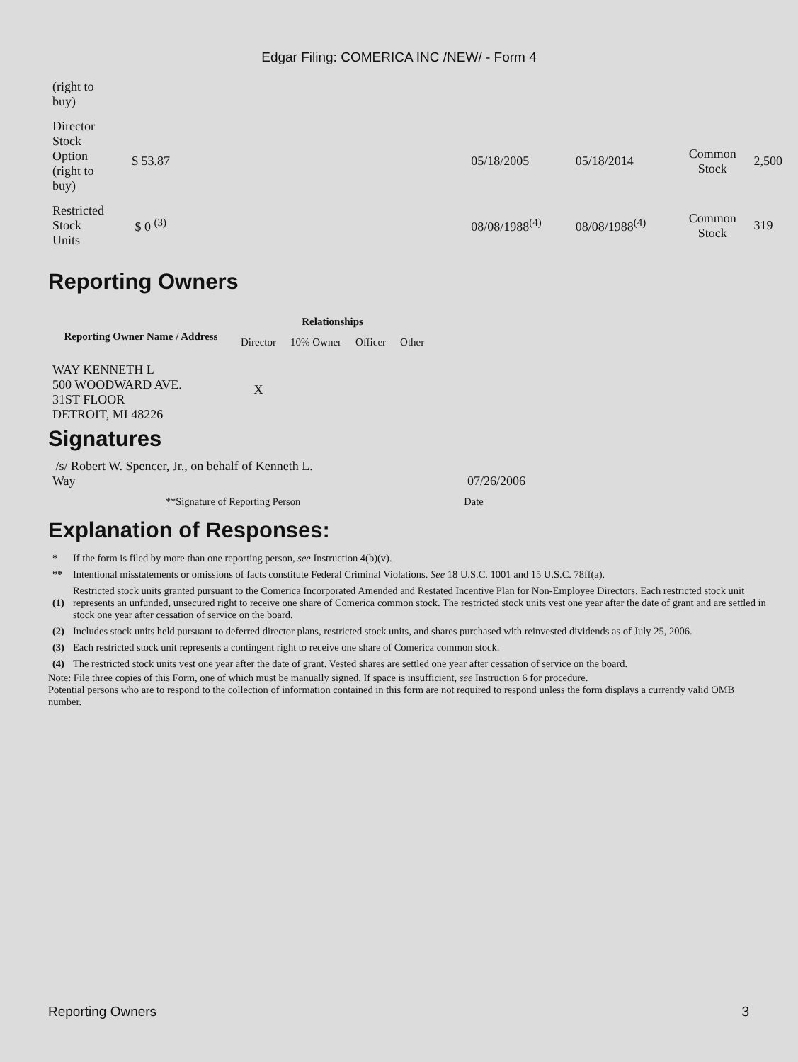Edgar Filing: COMERICA INC /NEW/ - Form 4
| (right to buy) | | | | | | |
| Director Stock Option (right to buy) | $ 53.87 | | 05/18/2005 | 05/18/2014 | Common Stock | 2,500 |
| Restricted Stock Units | $ 0 <sup>(3)</sup> | | 08/08/1988<sup>(4)</sup> | 08/08/1988<sup>(4)</sup> | Common Stock | 319 |
Reporting Owners
| Reporting Owner Name / Address | Relationships | | | |
| --- | --- | --- | --- | --- |
| | Director | 10% Owner | Officer | Other |
| WAY KENNETH L 500 WOODWARD AVE. 31ST FLOOR DETROIT, MI 48226 | X | | | |
Signatures
| /s/ Robert W. Spencer, Jr., on behalf of Kenneth L. Way | 07/26/2006 |
| ** Signature of Reporting Person | Date |
Explanation of Responses:
| * | If the form is filed by more than one reporting person, see Instruction 4(b)(v). |
| ** | Intentional misstatements or omissions of facts constitute Federal Criminal Violations. See 18 U.S.C. 1001 and 15 U.S.C. 78ff(a). |
| (1) | Restricted stock units granted pursuant to the Comerica Incorporated Amended and Restated Incentive Plan for Non-Employee Directors. Each restricted stock unit represents an unfunded, unsecured right to receive one share of Comerica common stock. The restricted stock units vest one year after the date of grant and are settled in stock one year after cessation of service on the board. |
| (2) | Includes stock units held pursuant to deferred director plans, restricted stock units, and shares purchased with reinvested dividends as of July 25, 2006. |
| (3) | Each restricted stock unit represents a contingent right to receive one share of Comerica common stock. |
| (4) | The restricted stock units vest one year after the date of grant. Vested shares are settled one year after cessation of service on the board. |
Note: File three copies of this Form, one of which must be manually signed. If space is insufficient, see Instruction 6 for procedure.
Potential persons who are to respond to the collection of information contained in this form are not required to respond unless the form displays a currently valid OMB number.
Reporting Owners 3